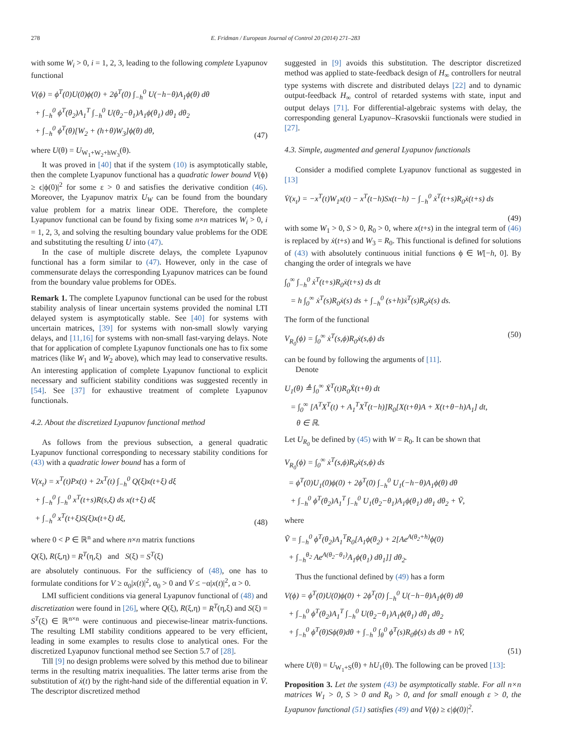278 E. Fridman / European Journal of Control 20 (2014) 271–283
with some W<sub>i</sub> > 0, i = 1, 2, 3, leading to the following complete Lyapunov functional
V(ϕ) = ϕ<sup>T</sup>(0)U(0)ϕ(0) + 2ϕ<sup>T</sup>(0) ∫<sub>−h</sub><sup>0</sup> U(−h−θ)A<sub>1</sub>ϕ(θ) dθ
+ ∫<sub>−h</sub><sup>0</sup> ϕ<sup>T</sup>(θ<sub>2</sub>)A<sub>1</sub><sup>T</sup> ∫<sub>−h</sub><sup>0</sup> U(θ<sub>2</sub>−θ<sub>1</sub>)A<sub>1</sub>ϕ(θ<sub>1</sub>) dθ<sub>1</sub> dθ<sub>2</sub>
+ ∫<sub>−h</sub><sup>0</sup> ϕ<sup>T</sup>(θ)[W<sub>2</sub> + (h+θ)W<sub>3</sub>]ϕ(θ) dθ,
(47)
where U(θ) = U<sub>W<sub>1</sub>+W<sub>2</sub>+hW<sub>3</sub></sub>(θ).
It was proved in [40] that if the system (10) is asymptotically stable, then the complete Lyapunov functional has a quadratic lower bound V(ϕ) ≥ ϵ|ϕ(0)|<sup>2</sup> for some ε > 0 and satisfies the derivative condition (46). Moreover, the Lyapunov matrix U<sub>W</sub> can be found from the boundary value problem for a matrix linear ODE. Therefore, the complete Lyapunov functional can be found by fixing some n×n matrices W<sub>i</sub> > 0, i = 1, 2, 3, and solving the resulting boundary value problems for the ODE and substituting the resulting U into (47).
In the case of multiple discrete delays, the complete Lyapunov functional has a form similar to (47). However, only in the case of commensurate delays the corresponding Lyapunov matrices can be found from the boundary value problems for ODEs.
Remark 1. The complete Lyapunov functional can be used for the robust stability analysis of linear uncertain systems provided the nominal LTI delayed system is asymptotically stable. See [40] for systems with uncertain matrices, [39] for systems with non-small slowly varying delays, and [11,16] for systems with non-small fast-varying delays. Note that for application of complete Lyapunov functionals one has to fix some matrices (like W<sub>1</sub> and W<sub>2</sub> above), which may lead to conservative results. An interesting application of complete Lyapunov functional to explicit necessary and sufficient stability conditions was suggested recently in [54]. See [37] for exhaustive treatment of complete Lyapunov functionals.
4.2. About the discretized Lyapunov functional method
As follows from the previous subsection, a general quadratic Lyapunov functional corresponding to necessary stability conditions for (43) with a quadratic lower bound has a form of
V(x<sub>t</sub>) = x<sup>T</sup>(t)Px(t) + 2x<sup>T</sup>(t) ∫<sub>−h</sub><sup>0</sup> Q(ξ)x(t+ξ) dξ
+ ∫<sub>−h</sub><sup>0</sup> ∫<sub>−h</sub><sup>0</sup> x<sup>T</sup>(t+s)R(s,ξ) ds x(t+ξ) dξ
+ ∫<sub>−h</sub><sup>0</sup> x<sup>T</sup>(t+ξ)S(ξ)x(t+ξ) dξ,
(48)
where 0 < P ∈ ℝ<sup>n</sup> and where n×n matrix functions
Q(ξ), R(ξ,η) = R<sup>T</sup>(η,ξ) and S(ξ) = S<sup>T</sup>(ξ)
are absolutely continuous. For the sufficiency of (48), one has to formulate conditions for V ≥ α<sub>0</sub>|x(t)|<sup>2</sup>, α<sub>0</sub> > 0 and V̇ ≤ −α|x(t)|<sup>2</sup>, α > 0.
LMI sufficient conditions via general Lyapunov functional of (48) and discretization were found in [26], where Q(ξ), R(ξ,η) = R<sup>T</sup>(η,ξ) and S(ξ) = S<sup>T</sup>(ξ) ∈ ℝ<sup>n×n</sup> were continuous and piecewise-linear matrix-functions. The resulting LMI stability conditions appeared to be very efficient, leading in some examples to results close to analytical ones. For the discretized Lyapunov functional method see Section 5.7 of [28].
Till [9] no design problems were solved by this method due to bilinear terms in the resulting matrix inequalities. The latter terms arise from the substitution of ẋ(t) by the right-hand side of the differential equation in V̇. The descriptor discretized method
suggested in [9] avoids this substitution. The descriptor discretized method was applied to state-feedback design of H<sub>∞</sub> controllers for neutral type systems with discrete and distributed delays [22] and to dynamic output-feedback H<sub>∞</sub> control of retarded systems with state, input and output delays [71]. For differential-algebraic systems with delay, the corresponding general Lyapunov–Krasovskii functionals were studied in [27].
4.3. Simple, augmented and general Lyapunov functionals
Consider a modified complete Lyapunov functional as suggested in [13]
V̇(x<sub>t</sub>) = −x<sup>T</sup>(t)W<sub>1</sub>x(t) − x<sup>T</sup>(t−h)Sx(t−h) − ∫<sub>−h</sub><sup>0</sup> ẋ<sup>T</sup>(t+s)R<sub>0</sub>ẋ(t+s) ds
(49)
with some W<sub>1</sub> > 0, S > 0, R<sub>0</sub> > 0, where x(t+s) in the integral term of (46) is replaced by ẋ(t+s) and W<sub>3</sub> = R<sub>0</sub>. This functional is defined for solutions of (43) with absolutely continuous initial functions ϕ ∈ W[−h, 0]. By changing the order of integrals we have
∫<sub>0</sub><sup>∞</sup> ∫<sub>−h</sub><sup>0</sup> ẋ<sup>T</sup>(t+s)R<sub>0</sub>ẋ(t+s) ds dt
= h ∫<sub>0</sub><sup>∞</sup> ẋ<sup>T</sup>(s)R<sub>0</sub>ẋ(s) ds + ∫<sub>−h</sub><sup>0</sup> (s+h)ẋ<sup>T</sup>(s)R<sub>0</sub>ẋ(s) ds.
The form of the functional
V<sub>R<sub>0</sub></sub>(ϕ) = ∫<sub>0</sub><sup>∞</sup> ẋ<sup>T</sup>(s,ϕ)R<sub>0</sub>ẋ(s,ϕ) ds
(50)
can be found by following the arguments of [11].
Denote
U<sub>1</sub>(θ) ≜ ∫<sub>0</sub><sup>∞</sup> Ẋ<sup>T</sup>(t)R<sub>0</sub>Ẋ(t+θ) dt
= ∫<sub>0</sub><sup>∞</sup> [A<sup>T</sup>X<sup>T</sup>(t) + A<sub>1</sub><sup>T</sup>X<sup>T</sup>(t−h)]R<sub>0</sub>[X(t+θ)A + X(t+θ−h)A<sub>1</sub>] dt,
θ ∈ ℝ.
Let U<sub>R<sub>0</sub></sub> be defined by (45) with W = R<sub>0</sub>. It can be shown that
V<sub>R<sub>0</sub></sub>(ϕ) = ∫<sub>0</sub><sup>∞</sup> ẋ<sup>T</sup>(s,ϕ)R<sub>0</sub>ẋ(s,ϕ) ds
= ϕ<sup>T</sup>(0)U<sub>1</sub>(0)ϕ(0) + 2ϕ<sup>T</sup>(0) ∫<sub>−h</sub><sup>0</sup> U<sub>1</sub>(−h−θ)A<sub>1</sub>ϕ(θ) dθ
+ ∫<sub>−h</sub><sup>0</sup> ϕ<sup>T</sup>(θ<sub>2</sub>)A<sub>1</sub><sup>T</sup> ∫<sub>−h</sub><sup>0</sup> U<sub>1</sub>(θ<sub>2</sub>−θ<sub>1</sub>)A<sub>1</sub>ϕ(θ<sub>1</sub>) dθ<sub>1</sub> dθ<sub>2</sub> + Ṽ,
where
Ṽ = ∫<sub>−h</sub><sup>0</sup> ϕ<sup>T</sup>(θ<sub>2</sub>)A<sub>1</sub><sup>T</sup>R<sub>0</sub>[A<sub>1</sub>ϕ(θ<sub>2</sub>) + 2[Ae<sup>A(θ<sub>2</sub>+h)</sup>ϕ(0)
+ ∫<sub>−h</sub><sup>θ<sub>2</sub></sup> Ae<sup>A(θ<sub>2</sub>−θ<sub>1</sub>)</sup>A<sub>1</sub>ϕ(θ<sub>1</sub>) dθ<sub>1</sub>]] dθ<sub>2</sub>.
Thus the functional defined by (49) has a form
V(ϕ) = ϕ<sup>T</sup>(0)U(0)ϕ(0) + 2ϕ<sup>T</sup>(0) ∫<sub>−h</sub><sup>0</sup> U(−h−θ)A<sub>1</sub>ϕ(θ) dθ
+ ∫<sub>−h</sub><sup>0</sup> ϕ<sup>T</sup>(θ<sub>2</sub>)A<sub>1</sub><sup>T</sup> ∫<sub>−h</sub><sup>0</sup> U(θ<sub>2</sub>−θ<sub>1</sub>)A<sub>1</sub>ϕ(θ<sub>1</sub>) dθ<sub>1</sub> dθ<sub>2</sub>
+ ∫<sub>−h</sub><sup>0</sup> ϕ<sup>T</sup>(θ)Sϕ(θ)dθ + ∫<sub>−h</sub><sup>0</sup> ∫<sub>θ</sub><sup>0</sup> ϕ̇<sup>T</sup>(s)R<sub>0</sub>ϕ̇(s) ds dθ + hV̄,
(51)
where U(θ) = U<sub>W<sub>1</sub>+S</sub>(θ) + hU<sub>1</sub>(θ). The following can be proved [13]:
Proposition 3. Let the system (43) be asymptotically stable. For all n×n matrices W<sub>1</sub> > 0, S > 0 and R<sub>0</sub> > 0, and for small enough ε > 0, the Lyapunov functional (51) satisfies (49) and V(ϕ) ≥ ϵ|ϕ(0)|<sup>2</sup>.